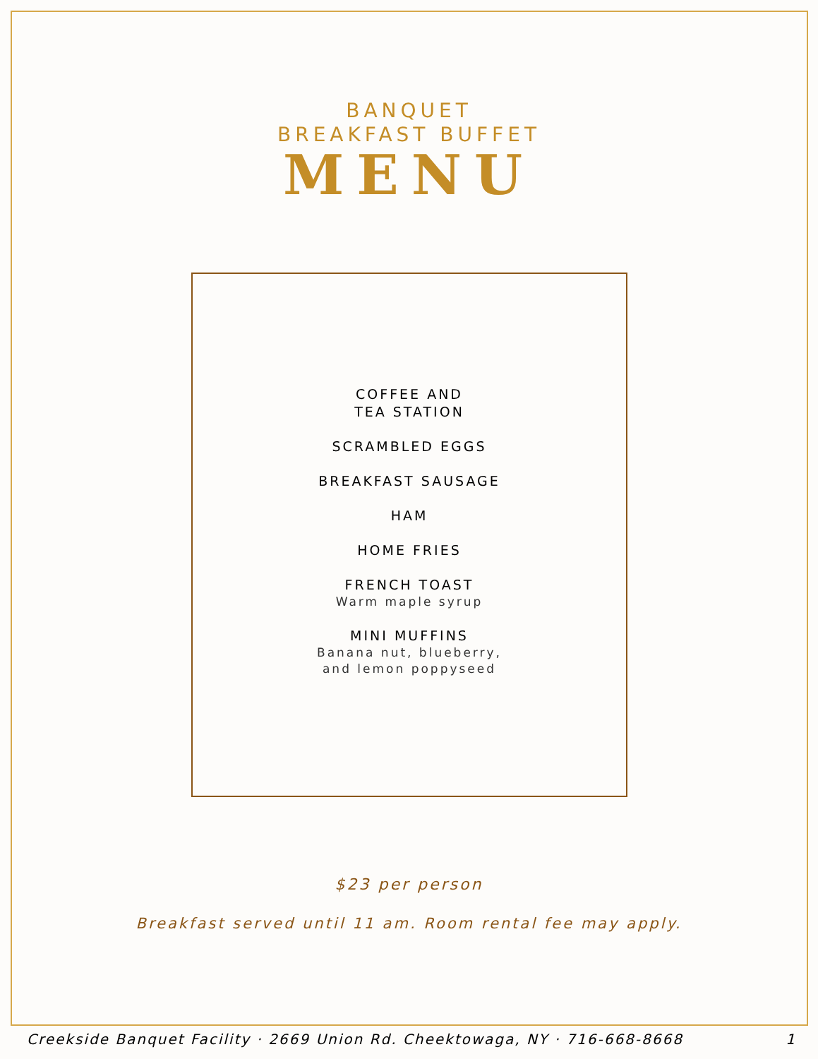BANQUET
BREAKFAST BUFFET
MENU
COFFEE AND
TEA STATION
SCRAMBLED EGGS
BREAKFAST SAUSAGE
HAM
HOME FRIES
FRENCH TOAST
Warm maple syrup
MINI MUFFINS
Banana nut, blueberry,
and lemon poppyseed
$23 per person
Breakfast served until 11 am. Room rental fee may apply.
Creekside Banquet Facility · 2669 Union Rd. Cheektowaga, NY · 716-668-8668 1